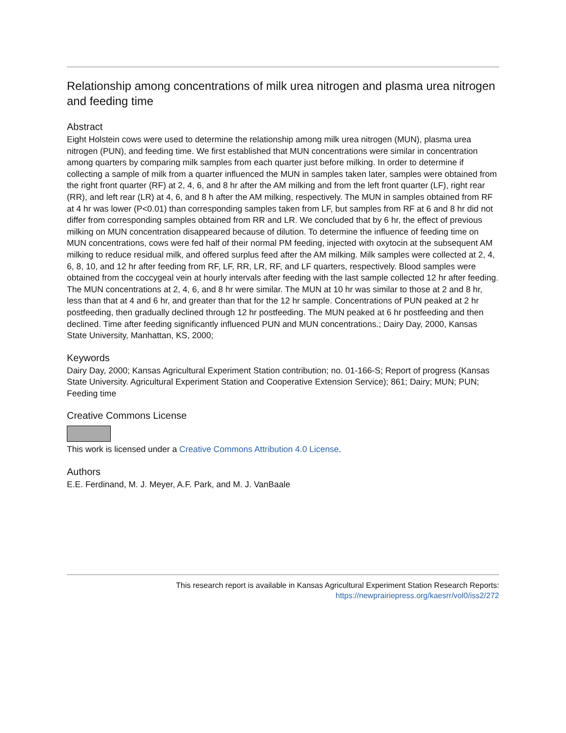Relationship among concentrations of milk urea nitrogen and plasma urea nitrogen and feeding time
Abstract
Eight Holstein cows were used to determine the relationship among milk urea nitrogen (MUN), plasma urea nitrogen (PUN), and feeding time. We first established that MUN concentrations were similar in concentration among quarters by comparing milk samples from each quarter just before milking. In order to determine if collecting a sample of milk from a quarter influenced the MUN in samples taken later, samples were obtained from the right front quarter (RF) at 2, 4, 6, and 8 hr after the AM milking and from the left front quarter (LF), right rear (RR), and left rear (LR) at 4, 6, and 8 h after the AM milking, respectively. The MUN in samples obtained from RF at 4 hr was lower (P<0.01) than corresponding samples taken from LF, but samples from RF at 6 and 8 hr did not differ from corresponding samples obtained from RR and LR. We concluded that by 6 hr, the effect of previous milking on MUN concentration disappeared because of dilution. To determine the influence of feeding time on MUN concentrations, cows were fed half of their normal PM feeding, injected with oxytocin at the subsequent AM milking to reduce residual milk, and offered surplus feed after the AM milking. Milk samples were collected at 2, 4, 6, 8, 10, and 12 hr after feeding from RF, LF, RR, LR, RF, and LF quarters, respectively. Blood samples were obtained from the coccygeal vein at hourly intervals after feeding with the last sample collected 12 hr after feeding. The MUN concentrations at 2, 4, 6, and 8 hr were similar. The MUN at 10 hr was similar to those at 2 and 8 hr, less than that at 4 and 6 hr, and greater than that for the 12 hr sample. Concentrations of PUN peaked at 2 hr postfeeding, then gradually declined through 12 hr postfeeding. The MUN peaked at 6 hr postfeeding and then declined. Time after feeding significantly influenced PUN and MUN concentrations.; Dairy Day, 2000, Kansas State University, Manhattan, KS, 2000;
Keywords
Dairy Day, 2000; Kansas Agricultural Experiment Station contribution; no. 01-166-S; Report of progress (Kansas State University. Agricultural Experiment Station and Cooperative Extension Service); 861; Dairy; MUN; PUN; Feeding time
Creative Commons License
This work is licensed under a Creative Commons Attribution 4.0 License.
Authors
E.E. Ferdinand, M. J. Meyer, A.F. Park, and M. J. VanBaale
This research report is available in Kansas Agricultural Experiment Station Research Reports: https://newprairiepress.org/kaesrr/vol0/iss2/272